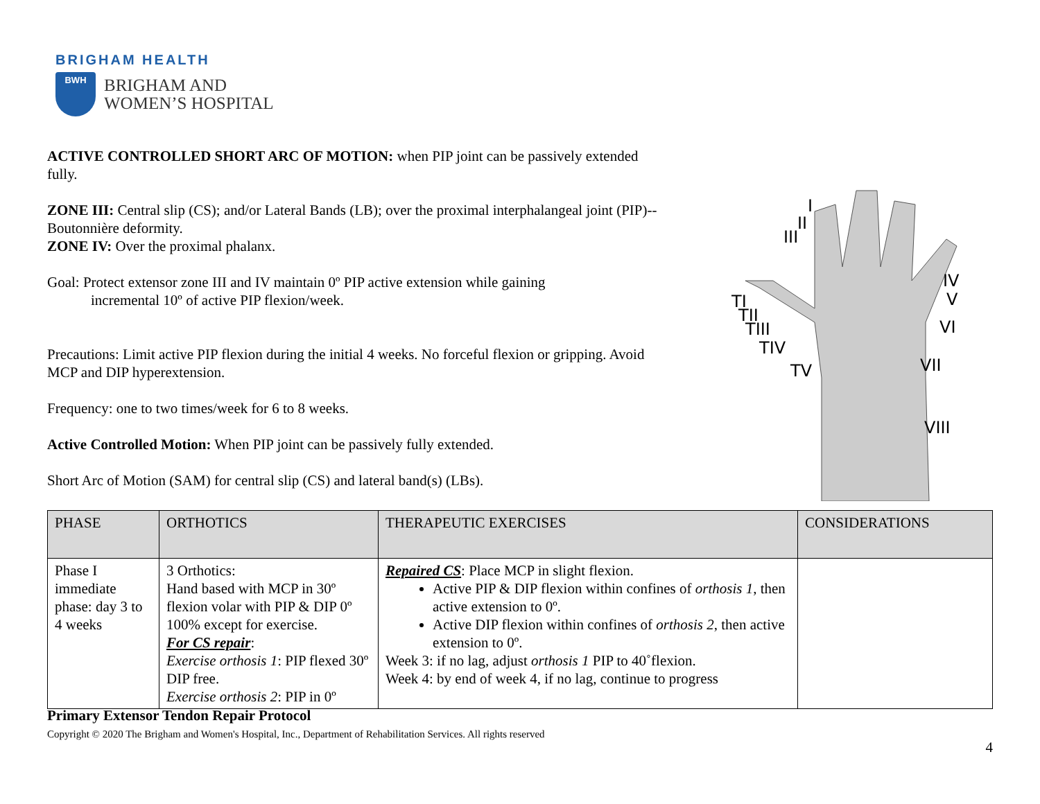BRIGHAM HEALTH
BWH
BRIGHAM AND
WOMEN’S HOSPITAL
ACTIVE CONTROLLED SHORT ARC OF MOTION: when PIP joint can be passively extended fully.
ZONE III: Central slip (CS); and/or Lateral Bands (LB); over the proximal interphalangeal joint (PIP)--Boutonnière deformity.
ZONE IV: Over the proximal phalanx.
Goal: Protect extensor zone III and IV maintain 0º PIP active extension while gaining
incremental 10º of active PIP flexion/week.
Precautions: Limit active PIP flexion during the initial 4 weeks. No forceful flexion or gripping. Avoid MCP and DIP hyperextension.
Frequency: one to two times/week for 6 to 8 weeks.
Active Controlled Motion: When PIP joint can be passively fully extended.
Short Arc of Motion (SAM) for central slip (CS) and lateral band(s) (LBs).
I
II
III
IV
V
TI
TII
TIII
TIV
TV
VI
VII
VIII
| PHASE | ORTHOTICS | THERAPEUTIC EXERCISES | CONSIDERATIONS |
| --- | --- | --- | --- |
| Phase I immediate phase: day 3 to 4 weeks | 3 Orthotics: Hand based with MCP in 30º flexion volar with PIP & DIP 0º 100% except for exercise. For CS repair : Exercise orthosis 1 : PIP flexed 30º DIP free. Exercise orthosis 2 : PIP in 0º | Repaired CS : Place MCP in slight flexion. Active PIP & DIP flexion within confines of orthosis 1 , then active extension to 0º. Active DIP flexion within confines of orthosis 2 , then active extension to 0º. Week 3: if no lag, adjust orthosis 1 PIP to 40˚flexion. Week 4: by end of week 4, if no lag, continue to progress | |
Primary Extensor Tendon Repair Protocol
Copyright © 2020 The Brigham and Women's Hospital, Inc., Department of Rehabilitation Services. All rights reserved
4